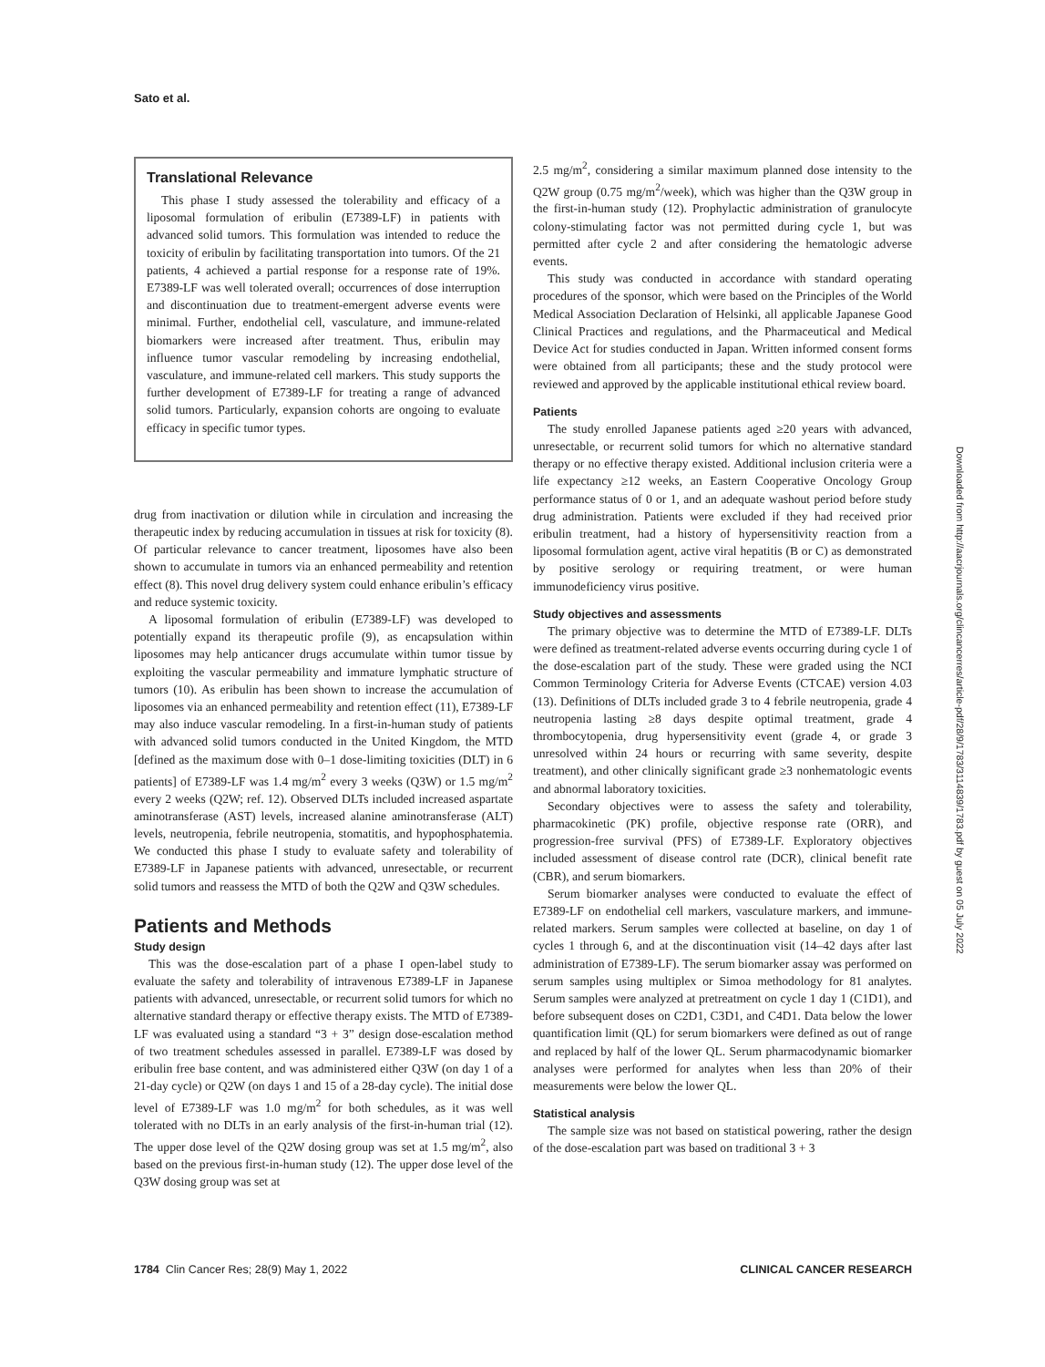Sato et al.
Translational Relevance
This phase I study assessed the tolerability and efficacy of a liposomal formulation of eribulin (E7389-LF) in patients with advanced solid tumors. This formulation was intended to reduce the toxicity of eribulin by facilitating transportation into tumors. Of the 21 patients, 4 achieved a partial response for a response rate of 19%. E7389-LF was well tolerated overall; occurrences of dose interruption and discontinuation due to treatment-emergent adverse events were minimal. Further, endothelial cell, vasculature, and immune-related biomarkers were increased after treatment. Thus, eribulin may influence tumor vascular remodeling by increasing endothelial, vasculature, and immune-related cell markers. This study supports the further development of E7389-LF for treating a range of advanced solid tumors. Particularly, expansion cohorts are ongoing to evaluate efficacy in specific tumor types.
drug from inactivation or dilution while in circulation and increasing the therapeutic index by reducing accumulation in tissues at risk for toxicity (8). Of particular relevance to cancer treatment, liposomes have also been shown to accumulate in tumors via an enhanced permeability and retention effect (8). This novel drug delivery system could enhance eribulin’s efficacy and reduce systemic toxicity.
A liposomal formulation of eribulin (E7389-LF) was developed to potentially expand its therapeutic profile (9), as encapsulation within liposomes may help anticancer drugs accumulate within tumor tissue by exploiting the vascular permeability and immature lymphatic structure of tumors (10). As eribulin has been shown to increase the accumulation of liposomes via an enhanced permeability and retention effect (11), E7389-LF may also induce vascular remodeling. In a first-in-human study of patients with advanced solid tumors conducted in the United Kingdom, the MTD [defined as the maximum dose with 0–1 dose-limiting toxicities (DLT) in 6 patients] of E7389-LF was 1.4 mg/m<sup>2</sup> every 3 weeks (Q3W) or 1.5 mg/m<sup>2</sup> every 2 weeks (Q2W; ref. 12). Observed DLTs included increased aspartate aminotransferase (AST) levels, increased alanine aminotransferase (ALT) levels, neutropenia, febrile neutropenia, stomatitis, and hypophosphatemia. We conducted this phase I study to evaluate safety and tolerability of E7389-LF in Japanese patients with advanced, unresectable, or recurrent solid tumors and reassess the MTD of both the Q2W and Q3W schedules.
Patients and Methods
Study design
This was the dose-escalation part of a phase I open-label study to evaluate the safety and tolerability of intravenous E7389-LF in Japanese patients with advanced, unresectable, or recurrent solid tumors for which no alternative standard therapy or effective therapy exists. The MTD of E7389-LF was evaluated using a standard “3 + 3” design dose-escalation method of two treatment schedules assessed in parallel. E7389-LF was dosed by eribulin free base content, and was administered either Q3W (on day 1 of a 21-day cycle) or Q2W (on days 1 and 15 of a 28-day cycle). The initial dose level of E7389-LF was 1.0 mg/m<sup>2</sup> for both schedules, as it was well tolerated with no DLTs in an early analysis of the first-in-human trial (12). The upper dose level of the Q2W dosing group was set at 1.5 mg/m<sup>2</sup>, also based on the previous first-in-human study (12). The upper dose level of the Q3W dosing group was set at
2.5 mg/m<sup>2</sup>, considering a similar maximum planned dose intensity to the Q2W group (0.75 mg/m<sup>2</sup>/week), which was higher than the Q3W group in the first-in-human study (12). Prophylactic administration of granulocyte colony-stimulating factor was not permitted during cycle 1, but was permitted after cycle 2 and after considering the hematologic adverse events.
This study was conducted in accordance with standard operating procedures of the sponsor, which were based on the Principles of the World Medical Association Declaration of Helsinki, all applicable Japanese Good Clinical Practices and regulations, and the Pharmaceutical and Medical Device Act for studies conducted in Japan. Written informed consent forms were obtained from all participants; these and the study protocol were reviewed and approved by the applicable institutional ethical review board.
Patients
The study enrolled Japanese patients aged ≥20 years with advanced, unresectable, or recurrent solid tumors for which no alternative standard therapy or no effective therapy existed. Additional inclusion criteria were a life expectancy ≥12 weeks, an Eastern Cooperative Oncology Group performance status of 0 or 1, and an adequate washout period before study drug administration. Patients were excluded if they had received prior eribulin treatment, had a history of hypersensitivity reaction from a liposomal formulation agent, active viral hepatitis (B or C) as demonstrated by positive serology or requiring treatment, or were human immunodeficiency virus positive.
Study objectives and assessments
The primary objective was to determine the MTD of E7389-LF. DLTs were defined as treatment-related adverse events occurring during cycle 1 of the dose-escalation part of the study. These were graded using the NCI Common Terminology Criteria for Adverse Events (CTCAE) version 4.03 (13). Definitions of DLTs included grade 3 to 4 febrile neutropenia, grade 4 neutropenia lasting ≥8 days despite optimal treatment, grade 4 thrombocytopenia, drug hypersensitivity event (grade 4, or grade 3 unresolved within 24 hours or recurring with same severity, despite treatment), and other clinically significant grade ≥3 nonhematologic events and abnormal laboratory toxicities.
Secondary objectives were to assess the safety and tolerability, pharmacokinetic (PK) profile, objective response rate (ORR), and progression-free survival (PFS) of E7389-LF. Exploratory objectives included assessment of disease control rate (DCR), clinical benefit rate (CBR), and serum biomarkers.
Serum biomarker analyses were conducted to evaluate the effect of E7389-LF on endothelial cell markers, vasculature markers, and immune-related markers. Serum samples were collected at baseline, on day 1 of cycles 1 through 6, and at the discontinuation visit (14–42 days after last administration of E7389-LF). The serum biomarker assay was performed on serum samples using multiplex or Simoa methodology for 81 analytes. Serum samples were analyzed at pretreatment on cycle 1 day 1 (C1D1), and before subsequent doses on C2D1, C3D1, and C4D1. Data below the lower quantification limit (QL) for serum biomarkers were defined as out of range and replaced by half of the lower QL. Serum pharmacodynamic biomarker analyses were performed for analytes when less than 20% of their measurements were below the lower QL.
Statistical analysis
The sample size was not based on statistical powering, rather the design of the dose-escalation part was based on traditional 3 + 3
Downloaded from http://aacrjournals.org/clincancerres/article-pdf/28/9/1783/3114839/1783.pdf by guest on 05 July 2022
1784 Clin Cancer Res; 28(9) May 1, 2022 CLINICAL CANCER RESEARCH